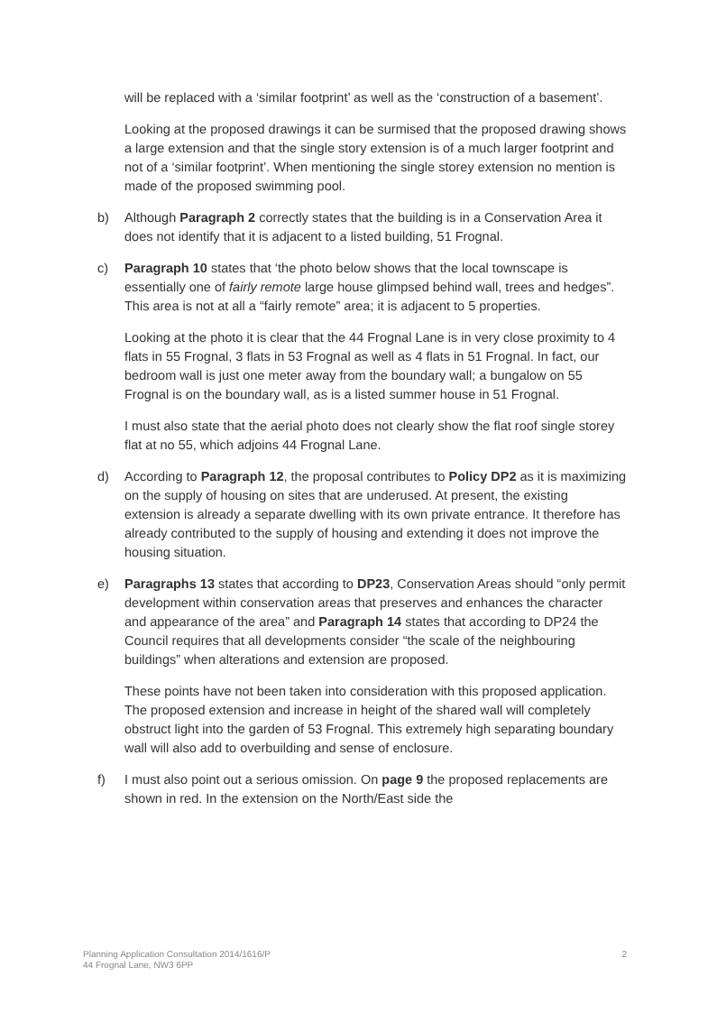will be replaced with a ‘similar footprint’ as well as the ‘construction of a basement’.
Looking at the proposed drawings it can be surmised that the proposed drawing shows a large extension and that the single story extension is of a much larger footprint and not of a ‘similar footprint’. When mentioning the single storey extension no mention is made of the proposed swimming pool.
b) Although Paragraph 2 correctly states that the building is in a Conservation Area it does not identify that it is adjacent to a listed building, 51 Frognal.
c) Paragraph 10 states that ‘the photo below shows that the local townscape is essentially one of fairly remote large house glimpsed behind wall, trees and hedges”. This area is not at all a “fairly remote” area; it is adjacent to 5 properties.
Looking at the photo it is clear that the 44 Frognal Lane is in very close proximity to 4 flats in 55 Frognal, 3 flats in 53 Frognal as well as 4 flats in 51 Frognal. In fact, our bedroom wall is just one meter away from the boundary wall; a bungalow on 55 Frognal is on the boundary wall, as is a listed summer house in 51 Frognal.
I must also state that the aerial photo does not clearly show the flat roof single storey flat at no 55, which adjoins 44 Frognal Lane.
d) According to Paragraph 12, the proposal contributes to Policy DP2 as it is maximizing on the supply of housing on sites that are underused. At present, the existing extension is already a separate dwelling with its own private entrance. It therefore has already contributed to the supply of housing and extending it does not improve the housing situation.
e) Paragraphs 13 states that according to DP23, Conservation Areas should “only permit development within conservation areas that preserves and enhances the character and appearance of the area” and Paragraph 14 states that according to DP24 the Council requires that all developments consider “the scale of the neighbouring buildings” when alterations and extension are proposed.
These points have not been taken into consideration with this proposed application. The proposed extension and increase in height of the shared wall will completely obstruct light into the garden of 53 Frognal. This extremely high separating boundary wall will also add to overbuilding and sense of enclosure.
f) I must also point out a serious omission. On page 9 the proposed replacements are shown in red. In the extension on the North/East side the
Planning Application Consultation 2014/1616/P
44 Frognal Lane, NW3 6PP
2